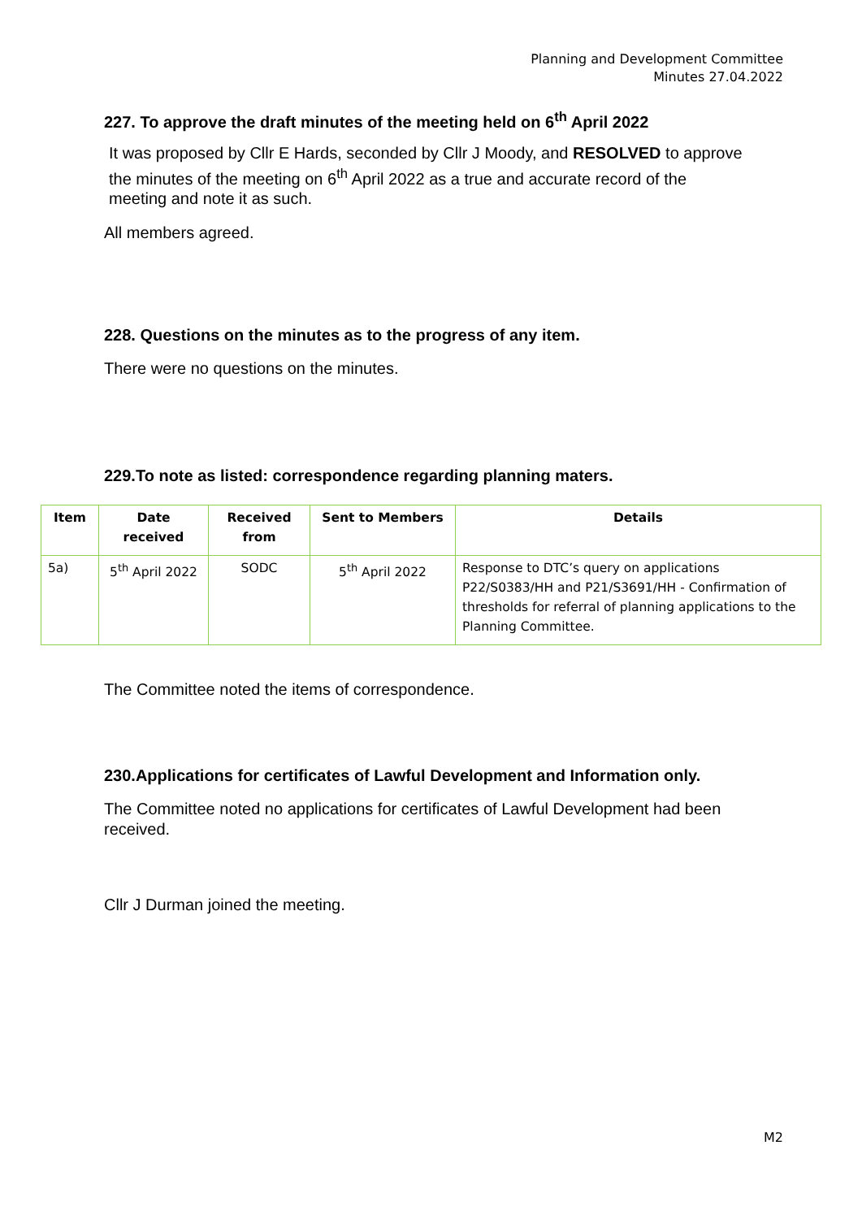Planning and Development Committee
Minutes 27.04.2022
227. To approve the draft minutes of the meeting held on 6<sup>th</sup> April 2022
It was proposed by Cllr E Hards, seconded by Cllr J Moody, and RESOLVED to approve the minutes of the meeting on 6<sup>th</sup> April 2022 as a true and accurate record of the meeting and note it as such.
All members agreed.
228. Questions on the minutes as to the progress of any item.
There were no questions on the minutes.
229.To note as listed: correspondence regarding planning maters.
| Item | Date received | Received from | Sent to Members | Details |
| --- | --- | --- | --- | --- |
| 5a) | 5<sup>th</sup> April 2022 | SODC | 5<sup>th</sup> April 2022 | Response to DTC’s query on applications P22/S0383/HH and P21/S3691/HH - Confirmation of thresholds for referral of planning applications to the Planning Committee. |
The Committee noted the items of correspondence.
230.Applications for certificates of Lawful Development and Information only.
The Committee noted no applications for certificates of Lawful Development had been received.
Cllr J Durman joined the meeting.
M2